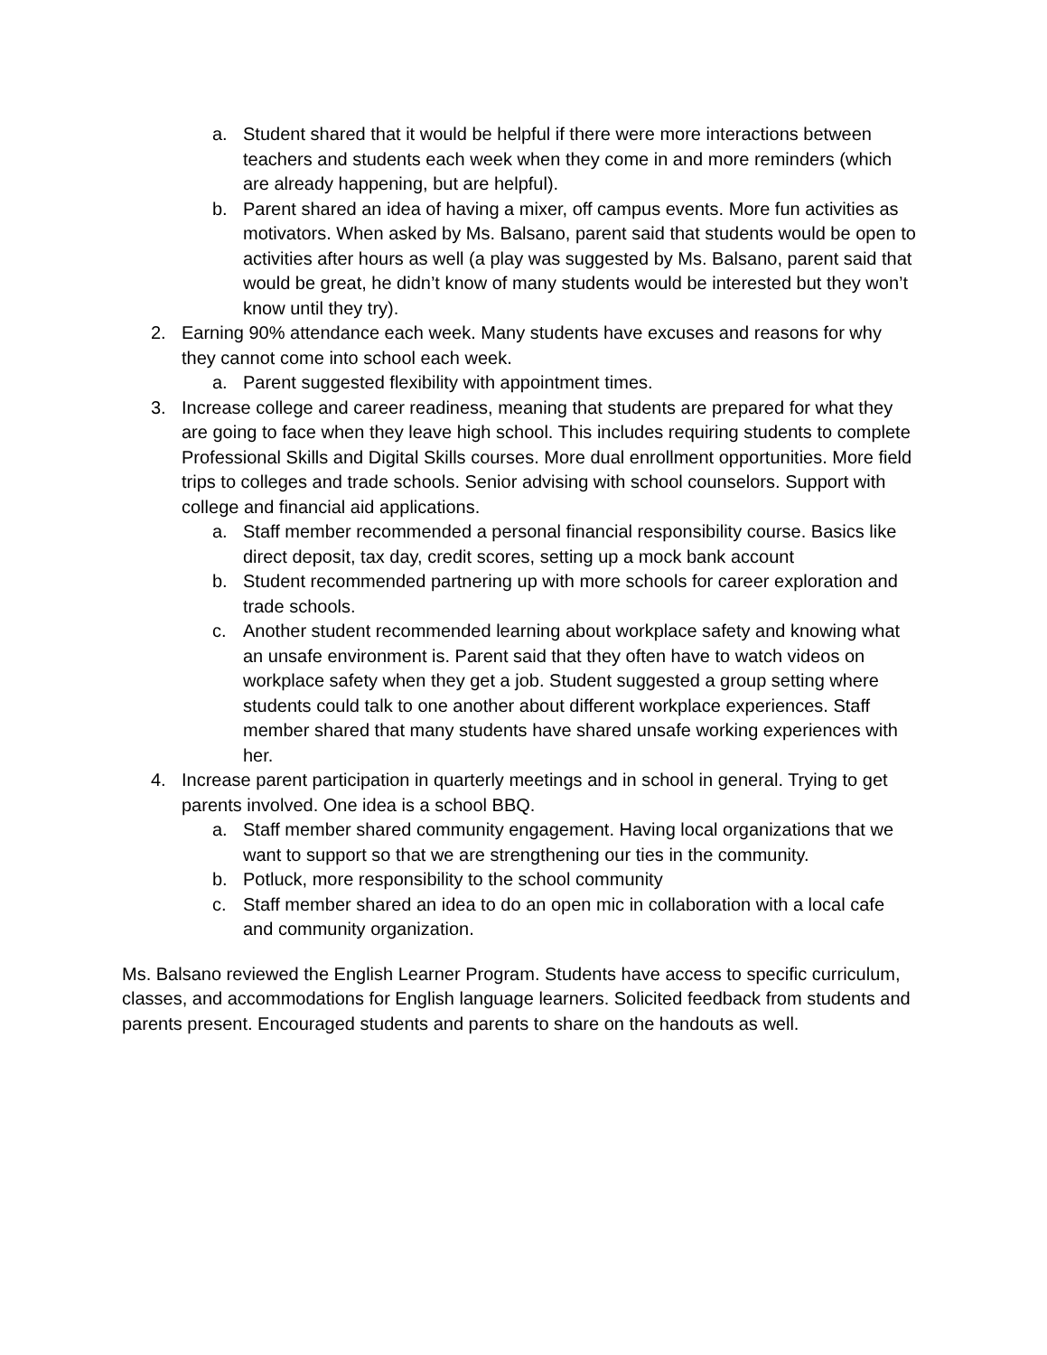a. Student shared that it would be helpful if there were more interactions between teachers and students each week when they come in and more reminders (which are already happening, but are helpful).
b. Parent shared an idea of having a mixer, off campus events. More fun activities as motivators. When asked by Ms. Balsano, parent said that students would be open to activities after hours as well (a play was suggested by Ms. Balsano, parent said that would be great, he didn’t know of many students would be interested but they won’t know until they try).
2. Earning 90% attendance each week. Many students have excuses and reasons for why they cannot come into school each week.
a. Parent suggested flexibility with appointment times.
3. Increase college and career readiness, meaning that students are prepared for what they are going to face when they leave high school. This includes requiring students to complete Professional Skills and Digital Skills courses. More dual enrollment opportunities. More field trips to colleges and trade schools. Senior advising with school counselors. Support with college and financial aid applications.
a. Staff member recommended a personal financial responsibility course. Basics like direct deposit, tax day, credit scores, setting up a mock bank account
b. Student recommended partnering up with more schools for career exploration and trade schools.
c. Another student recommended learning about workplace safety and knowing what an unsafe environment is. Parent said that they often have to watch videos on workplace safety when they get a job. Student suggested a group setting where students could talk to one another about different workplace experiences. Staff member shared that many students have shared unsafe working experiences with her.
4. Increase parent participation in quarterly meetings and in school in general. Trying to get parents involved. One idea is a school BBQ.
a. Staff member shared community engagement. Having local organizations that we want to support so that we are strengthening our ties in the community.
b. Potluck, more responsibility to the school community
c. Staff member shared an idea to do an open mic in collaboration with a local cafe and community organization.
Ms. Balsano reviewed the English Learner Program. Students have access to specific curriculum, classes, and accommodations for English language learners. Solicited feedback from students and parents present. Encouraged students and parents to share on the handouts as well.